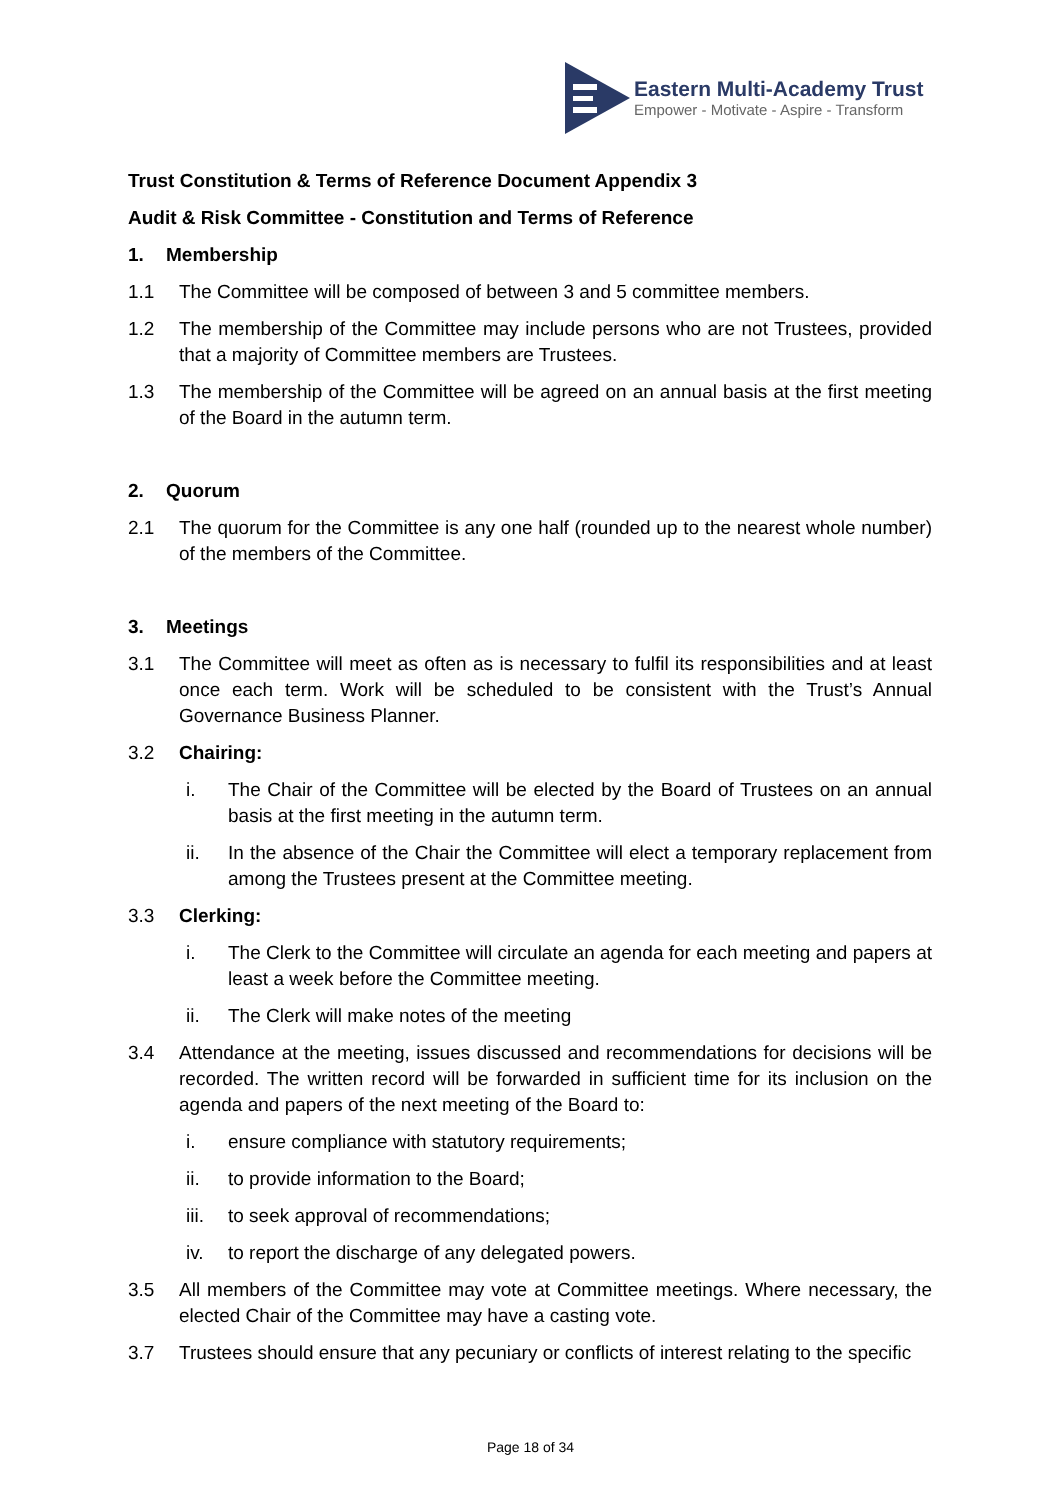Eastern Multi-Academy Trust
Empower - Motivate - Aspire - Transform
Trust Constitution & Terms of Reference Document Appendix 3
Audit & Risk Committee - Constitution and Terms of Reference
1. Membership
1.1 The Committee will be composed of between 3 and 5 committee members.
1.2 The membership of the Committee may include persons who are not Trustees, provided that a majority of Committee members are Trustees.
1.3 The membership of the Committee will be agreed on an annual basis at the first meeting of the Board in the autumn term.
2. Quorum
2.1 The quorum for the Committee is any one half (rounded up to the nearest whole number) of the members of the Committee.
3. Meetings
3.1 The Committee will meet as often as is necessary to fulfil its responsibilities and at least once each term. Work will be scheduled to be consistent with the Trust’s Annual Governance Business Planner.
3.2 Chairing:
i. The Chair of the Committee will be elected by the Board of Trustees on an annual basis at the first meeting in the autumn term.
ii. In the absence of the Chair the Committee will elect a temporary replacement from among the Trustees present at the Committee meeting.
3.3 Clerking:
i. The Clerk to the Committee will circulate an agenda for each meeting and papers at least a week before the Committee meeting.
ii. The Clerk will make notes of the meeting
3.4 Attendance at the meeting, issues discussed and recommendations for decisions will be recorded. The written record will be forwarded in sufficient time for its inclusion on the agenda and papers of the next meeting of the Board to:
i. ensure compliance with statutory requirements;
ii. to provide information to the Board;
iii. to seek approval of recommendations;
iv. to report the discharge of any delegated powers.
3.5 All members of the Committee may vote at Committee meetings. Where necessary, the elected Chair of the Committee may have a casting vote.
3.7 Trustees should ensure that any pecuniary or conflicts of interest relating to the specific
Page 18 of 34